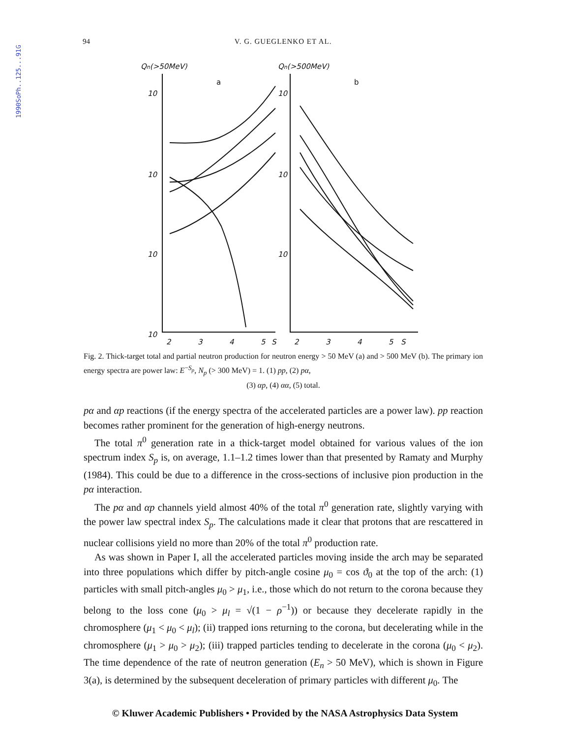1990SoPh..125...91G
94 V. G. GUEGLENKO ET AL.
Qn(>50MeV)
Qn(>500MeV)
a
b
10
10
10
10
10
10
10
2
3
4
5
S
2
3
4
5
S
Fig. 2. Thick-target total and partial neutron production for neutron energy > 50 MeV (a) and > 500 MeV (b). The primary ion energy spectra are power law: E<sup>−S<sub>p</sub></sup>, N<sub>p</sub> (> 300 MeV) = 1. (1) pp, (2) pα,
(3) αp, (4) αα, (5) total.
pα and αp reactions (if the energy spectra of the accelerated particles are a power law). pp reaction becomes rather prominent for the generation of high-energy neutrons.
The total π<sup>0</sup> generation rate in a thick-target model obtained for various values of the ion spectrum index S<sub>p</sub> is, on average, 1.1–1.2 times lower than that presented by Ramaty and Murphy (1984). This could be due to a difference in the cross-sections of inclusive pion production in the pα interaction.
The pα and αp channels yield almost 40% of the total π<sup>0</sup> generation rate, slightly varying with the power law spectral index S<sub>p</sub>. The calculations made it clear that protons that are rescattered in nuclear collisions yield no more than 20% of the total π<sup>0</sup> production rate.
As was shown in Paper I, all the accelerated particles moving inside the arch may be separated into three populations which differ by pitch-angle cosine μ<sub>0</sub> = cos ϑ<sub>0</sub> at the top of the arch: (1) particles with small pitch-angles μ<sub>0</sub> > μ<sub>1</sub>, i.e., those which do not return to the corona because they belong to the loss cone (μ<sub>0</sub> > μ<sub>l</sub> = √(1 − ρ<sup>−1</sup>)) or because they decelerate rapidly in the chromosphere (μ<sub>1</sub> < μ<sub>0</sub> < μ<sub>l</sub>); (ii) trapped ions returning to the corona, but decelerating while in the chromosphere (μ<sub>1</sub> > μ<sub>0</sub> > μ<sub>2</sub>); (iii) trapped particles tending to decelerate in the corona (μ<sub>0</sub> < μ<sub>2</sub>). The time dependence of the rate of neutron generation (E<sub>n</sub> > 50 MeV), which is shown in Figure 3(a), is determined by the subsequent deceleration of primary particles with different μ<sub>0</sub>. The
© Kluwer Academic Publishers • Provided by the NASA Astrophysics Data System